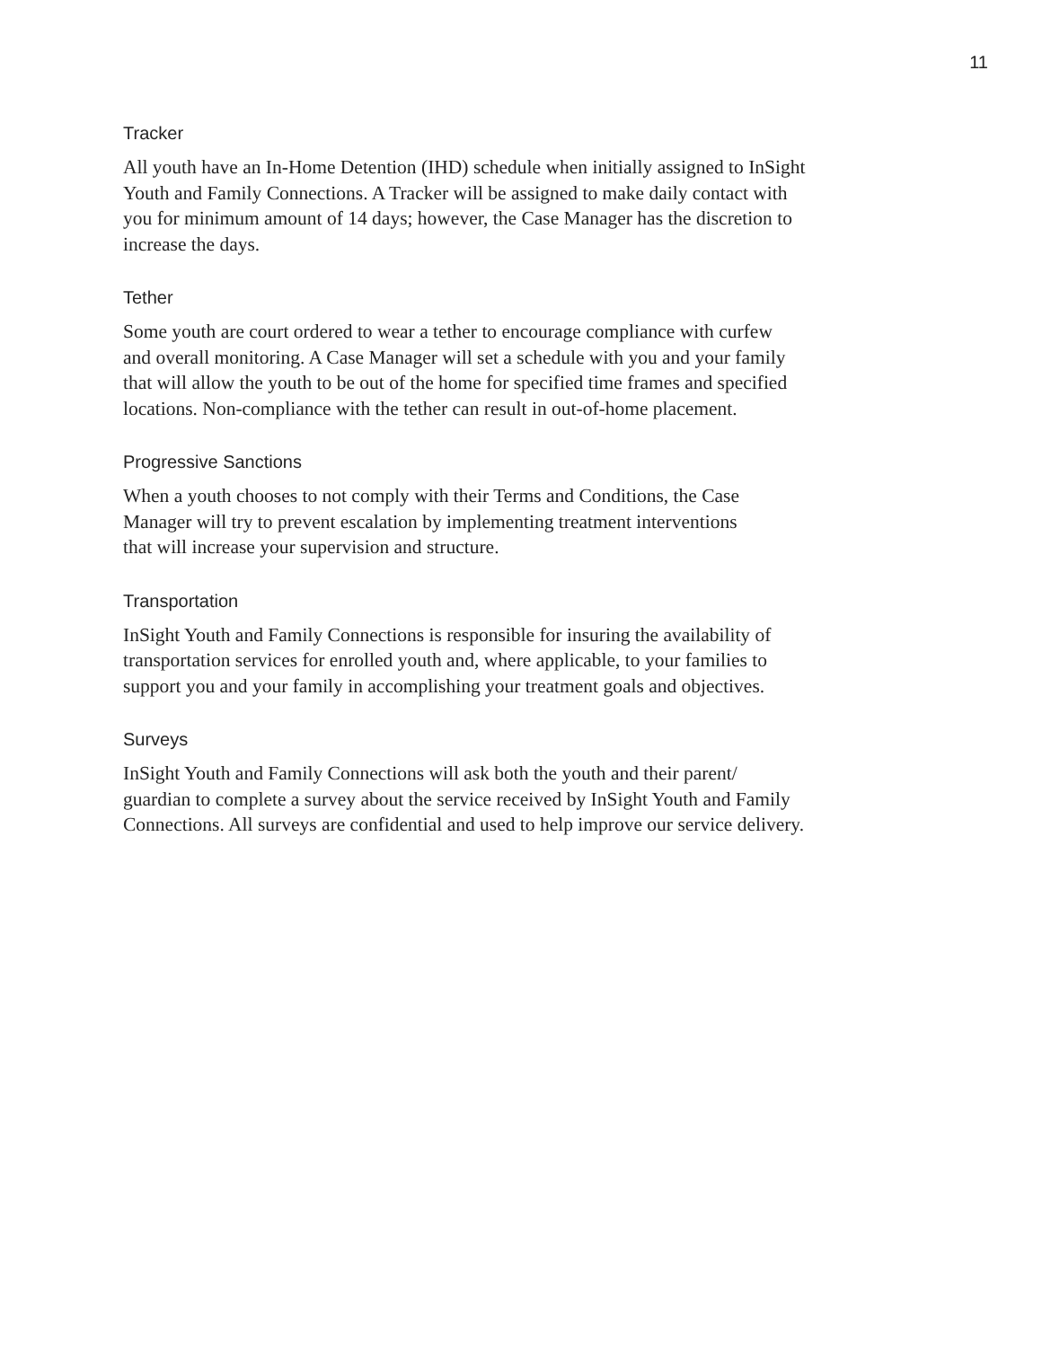11
Tracker
All youth have an In-Home Detention (IHD) schedule when initially assigned to InSight
Youth and Family Connections. A Tracker will be assigned to make daily contact with
you for minimum amount of 14 days; however, the Case Manager has the discretion to
increase the days.
Tether
Some youth are court ordered to wear a tether to encourage compliance with curfew
and overall monitoring. A Case Manager will set a schedule with you and your family
that will allow the youth to be out of the home for specified time frames and specified
locations. Non-compliance with the tether can result in out-of-home placement.
Progressive Sanctions
When a youth chooses to not comply with their Terms and Conditions, the Case
Manager will try to prevent escalation by implementing treatment interventions
that will increase your supervision and structure.
Transportation
InSight Youth and Family Connections is responsible for insuring the availability of
transportation services for enrolled youth and, where applicable, to your families to
support you and your family in accomplishing your treatment goals and objectives.
Surveys
InSight Youth and Family Connections will ask both the youth and their parent/
guardian to complete a survey about the service received by InSight Youth and Family
Connections. All surveys are confidential and used to help improve our service delivery.